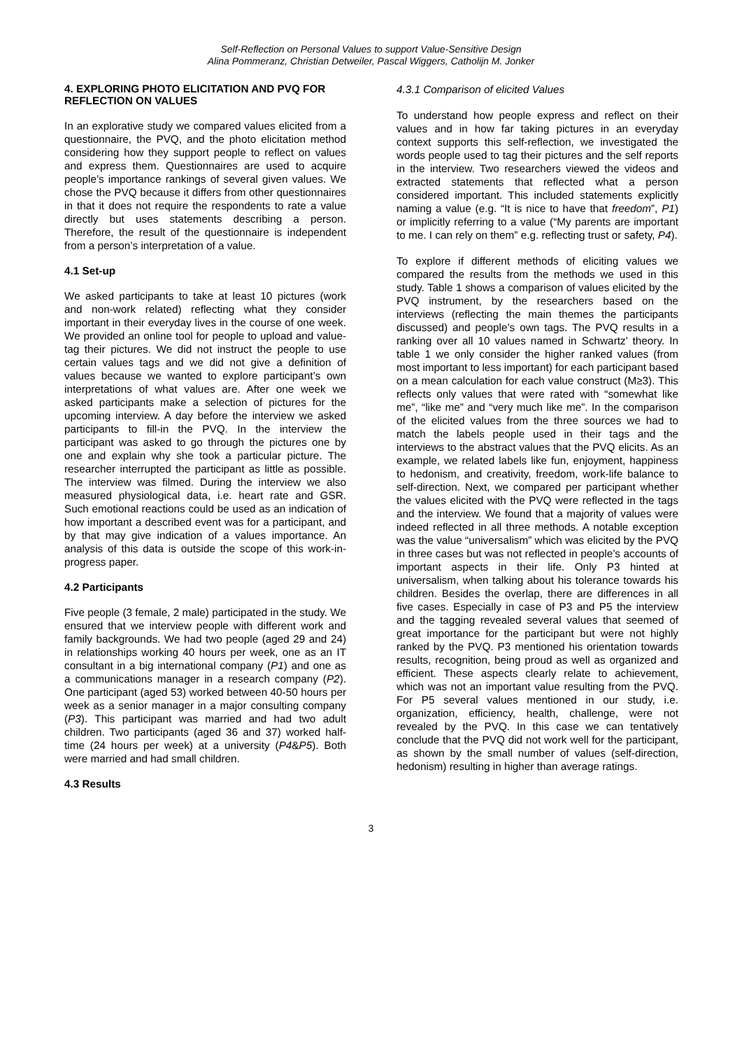Self-Reflection on Personal Values to support Value-Sensitive Design
Alina Pommeranz, Christian Detweiler, Pascal Wiggers, Catholijn M. Jonker
4. EXPLORING PHOTO ELICITATION AND PVQ FOR REFLECTION ON VALUES
In an explorative study we compared values elicited from a questionnaire, the PVQ, and the photo elicitation method considering how they support people to reflect on values and express them. Questionnaires are used to acquire people’s importance rankings of several given values. We chose the PVQ because it differs from other questionnaires in that it does not require the respondents to rate a value directly but uses statements describing a person. Therefore, the result of the questionnaire is independent from a person’s interpretation of a value.
4.1 Set-up
We asked participants to take at least 10 pictures (work and non-work related) reflecting what they consider important in their everyday lives in the course of one week. We provided an online tool for people to upload and value-tag their pictures. We did not instruct the people to use certain values tags and we did not give a definition of values because we wanted to explore participant’s own interpretations of what values are. After one week we asked participants make a selection of pictures for the upcoming interview. A day before the interview we asked participants to fill-in the PVQ. In the interview the participant was asked to go through the pictures one by one and explain why she took a particular picture. The researcher interrupted the participant as little as possible. The interview was filmed. During the interview we also measured physiological data, i.e. heart rate and GSR. Such emotional reactions could be used as an indication of how important a described event was for a participant, and by that may give indication of a values importance. An analysis of this data is outside the scope of this work-in-progress paper.
4.2 Participants
Five people (3 female, 2 male) participated in the study. We ensured that we interview people with different work and family backgrounds. We had two people (aged 29 and 24) in relationships working 40 hours per week, one as an IT consultant in a big international company (P1) and one as a communications manager in a research company (P2). One participant (aged 53) worked between 40-50 hours per week as a senior manager in a major consulting company (P3). This participant was married and had two adult children. Two participants (aged 36 and 37) worked half-time (24 hours per week) at a university (P4&P5). Both were married and had small children.
4.3 Results
4.3.1 Comparison of elicited Values
To understand how people express and reflect on their values and in how far taking pictures in an everyday context supports this self-reflection, we investigated the words people used to tag their pictures and the self reports in the interview. Two researchers viewed the videos and extracted statements that reflected what a person considered important. This included statements explicitly naming a value (e.g. “It is nice to have that freedom”, P1) or implicitly referring to a value (“My parents are important to me. I can rely on them” e.g. reflecting trust or safety, P4).
To explore if different methods of eliciting values we compared the results from the methods we used in this study. Table 1 shows a comparison of values elicited by the PVQ instrument, by the researchers based on the interviews (reflecting the main themes the participants discussed) and people’s own tags. The PVQ results in a ranking over all 10 values named in Schwartz’ theory. In table 1 we only consider the higher ranked values (from most important to less important) for each participant based on a mean calculation for each value construct (M≥3). This reflects only values that were rated with “somewhat like me”, “like me” and “very much like me”. In the comparison of the elicited values from the three sources we had to match the labels people used in their tags and the interviews to the abstract values that the PVQ elicits. As an example, we related labels like fun, enjoyment, happiness to hedonism, and creativity, freedom, work-life balance to self-direction. Next, we compared per participant whether the values elicited with the PVQ were reflected in the tags and the interview. We found that a majority of values were indeed reflected in all three methods. A notable exception was the value “universalism” which was elicited by the PVQ in three cases but was not reflected in people’s accounts of important aspects in their life. Only P3 hinted at universalism, when talking about his tolerance towards his children. Besides the overlap, there are differences in all five cases. Especially in case of P3 and P5 the interview and the tagging revealed several values that seemed of great importance for the participant but were not highly ranked by the PVQ. P3 mentioned his orientation towards results, recognition, being proud as well as organized and efficient. These aspects clearly relate to achievement, which was not an important value resulting from the PVQ. For P5 several values mentioned in our study, i.e. organization, efficiency, health, challenge, were not revealed by the PVQ. In this case we can tentatively conclude that the PVQ did not work well for the participant, as shown by the small number of values (self-direction, hedonism) resulting in higher than average ratings.
3